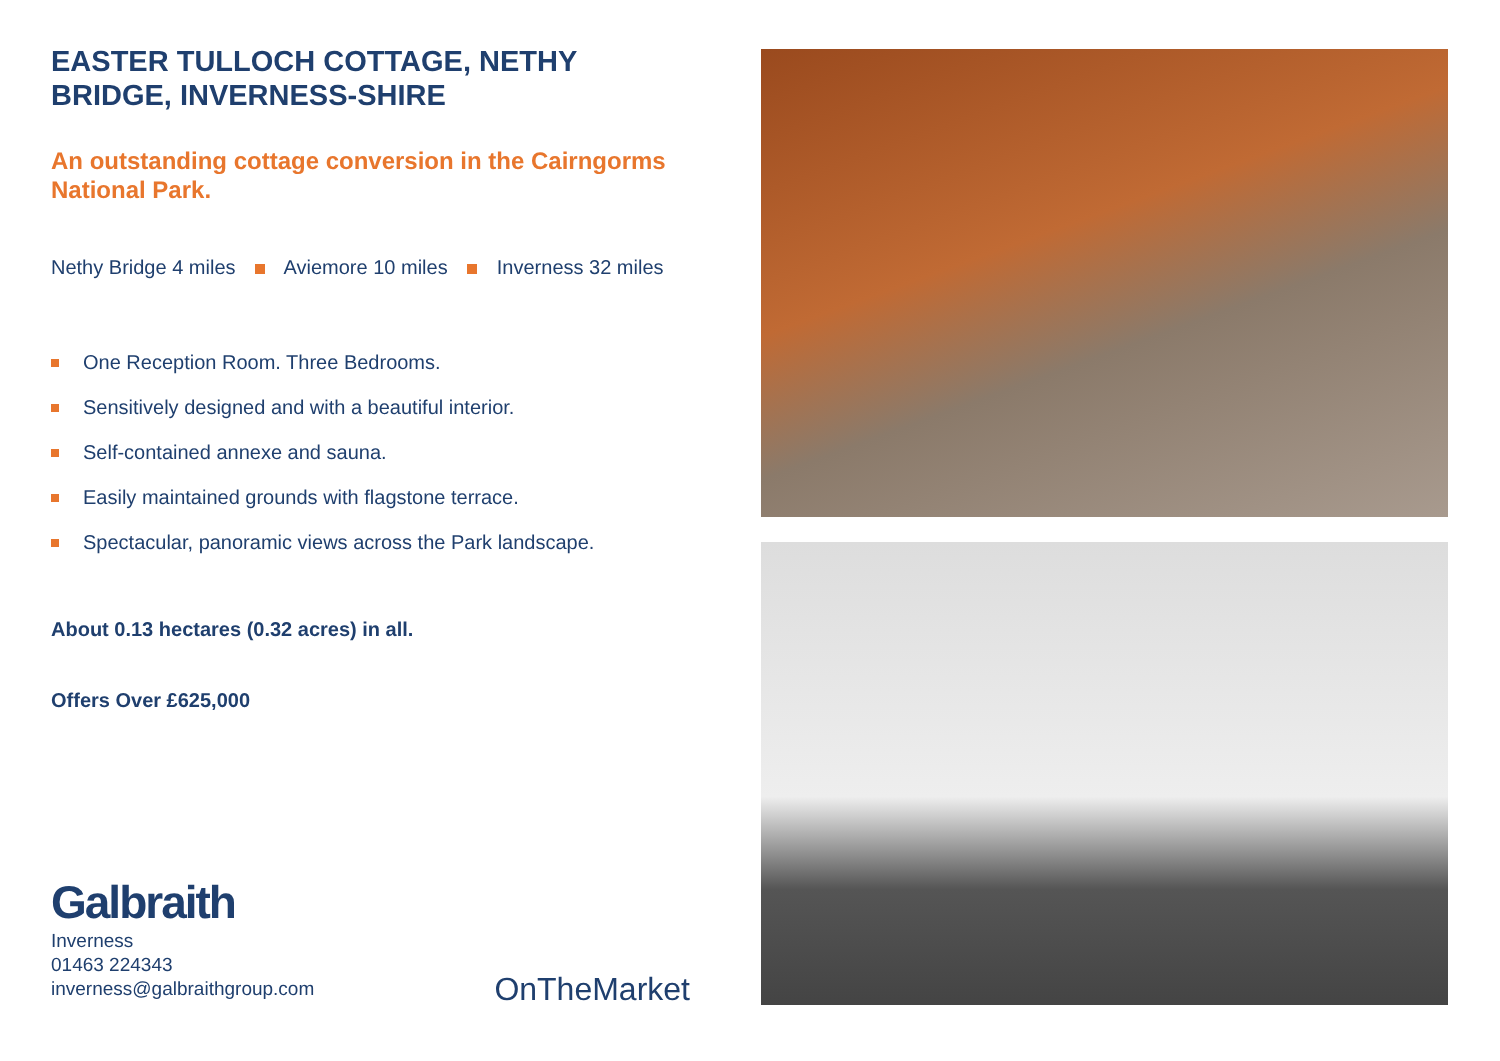EASTER TULLOCH COTTAGE, NETHY BRIDGE, INVERNESS-SHIRE
An outstanding cottage conversion in the Cairngorms National Park.
Nethy Bridge 4 miles Aviemore 10 miles Inverness 32 miles
One Reception Room. Three Bedrooms.
Sensitively designed and with a beautiful interior.
Self-contained annexe and sauna.
Easily maintained grounds with flagstone terrace.
Spectacular, panoramic views across the Park landscape.
About 0.13 hectares (0.32 acres) in all.
Offers Over £625,000
Galbraith
Inverness
01463 224343
inverness@galbraithgroup.com
OnTheMarket